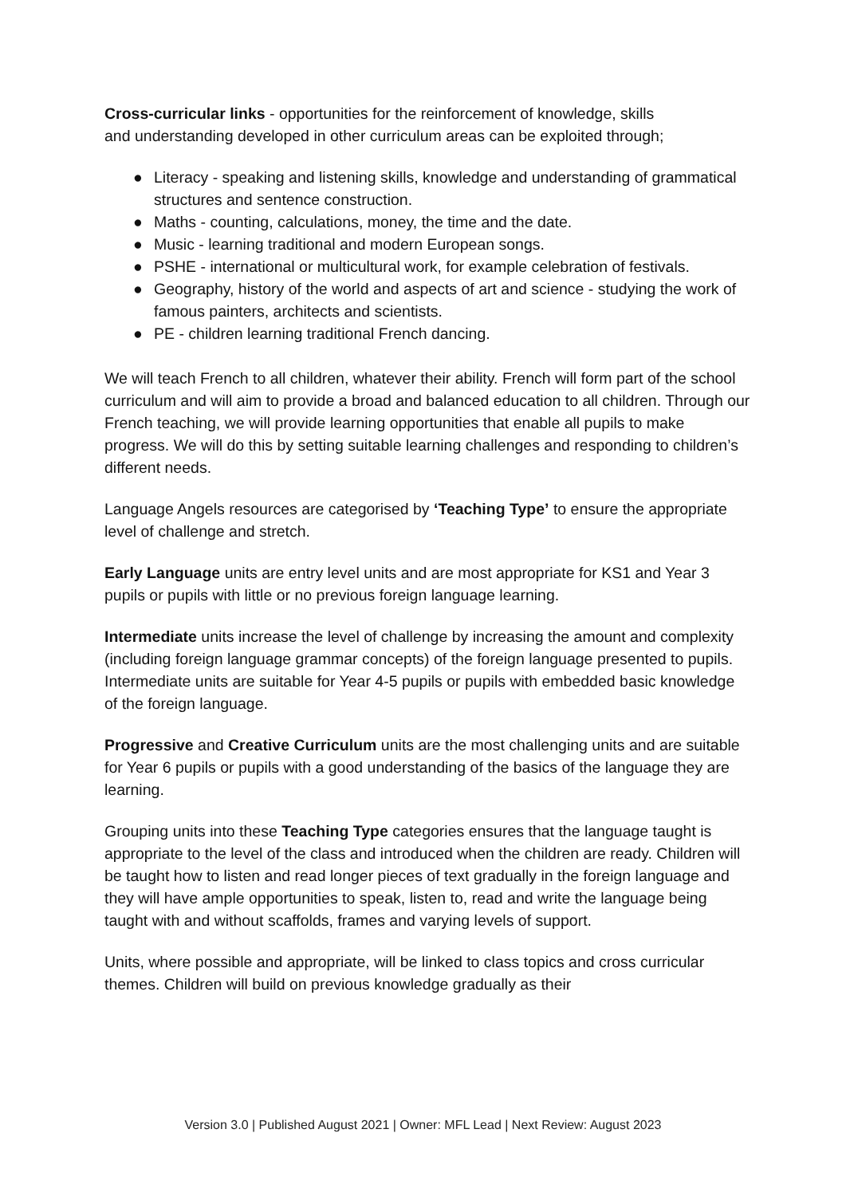Cross-curricular links - opportunities for the reinforcement of knowledge, skills and understanding developed in other curriculum areas can be exploited through;
● Literacy - speaking and listening skills, knowledge and understanding of grammatical structures and sentence construction.
● Maths - counting, calculations, money, the time and the date.
● Music - learning traditional and modern European songs.
● PSHE - international or multicultural work, for example celebration of festivals.
● Geography, history of the world and aspects of art and science - studying the work of famous painters, architects and scientists.
● PE - children learning traditional French dancing.
We will teach French to all children, whatever their ability. French will form part of the school curriculum and will aim to provide a broad and balanced education to all children. Through our French teaching, we will provide learning opportunities that enable all pupils to make progress. We will do this by setting suitable learning challenges and responding to children’s different needs.
Language Angels resources are categorised by ‘Teaching Type’ to ensure the appropriate level of challenge and stretch.
Early Language units are entry level units and are most appropriate for KS1 and Year 3 pupils or pupils with little or no previous foreign language learning.
Intermediate units increase the level of challenge by increasing the amount and complexity (including foreign language grammar concepts) of the foreign language presented to pupils. Intermediate units are suitable for Year 4-5 pupils or pupils with embedded basic knowledge of the foreign language.
Progressive and Creative Curriculum units are the most challenging units and are suitable for Year 6 pupils or pupils with a good understanding of the basics of the language they are learning.
Grouping units into these Teaching Type categories ensures that the language taught is appropriate to the level of the class and introduced when the children are ready. Children will be taught how to listen and read longer pieces of text gradually in the foreign language and they will have ample opportunities to speak, listen to, read and write the language being taught with and without scaffolds, frames and varying levels of support.
Units, where possible and appropriate, will be linked to class topics and cross curricular themes. Children will build on previous knowledge gradually as their
Version 3.0 | Published August 2021 | Owner: MFL Lead | Next Review: August 2023